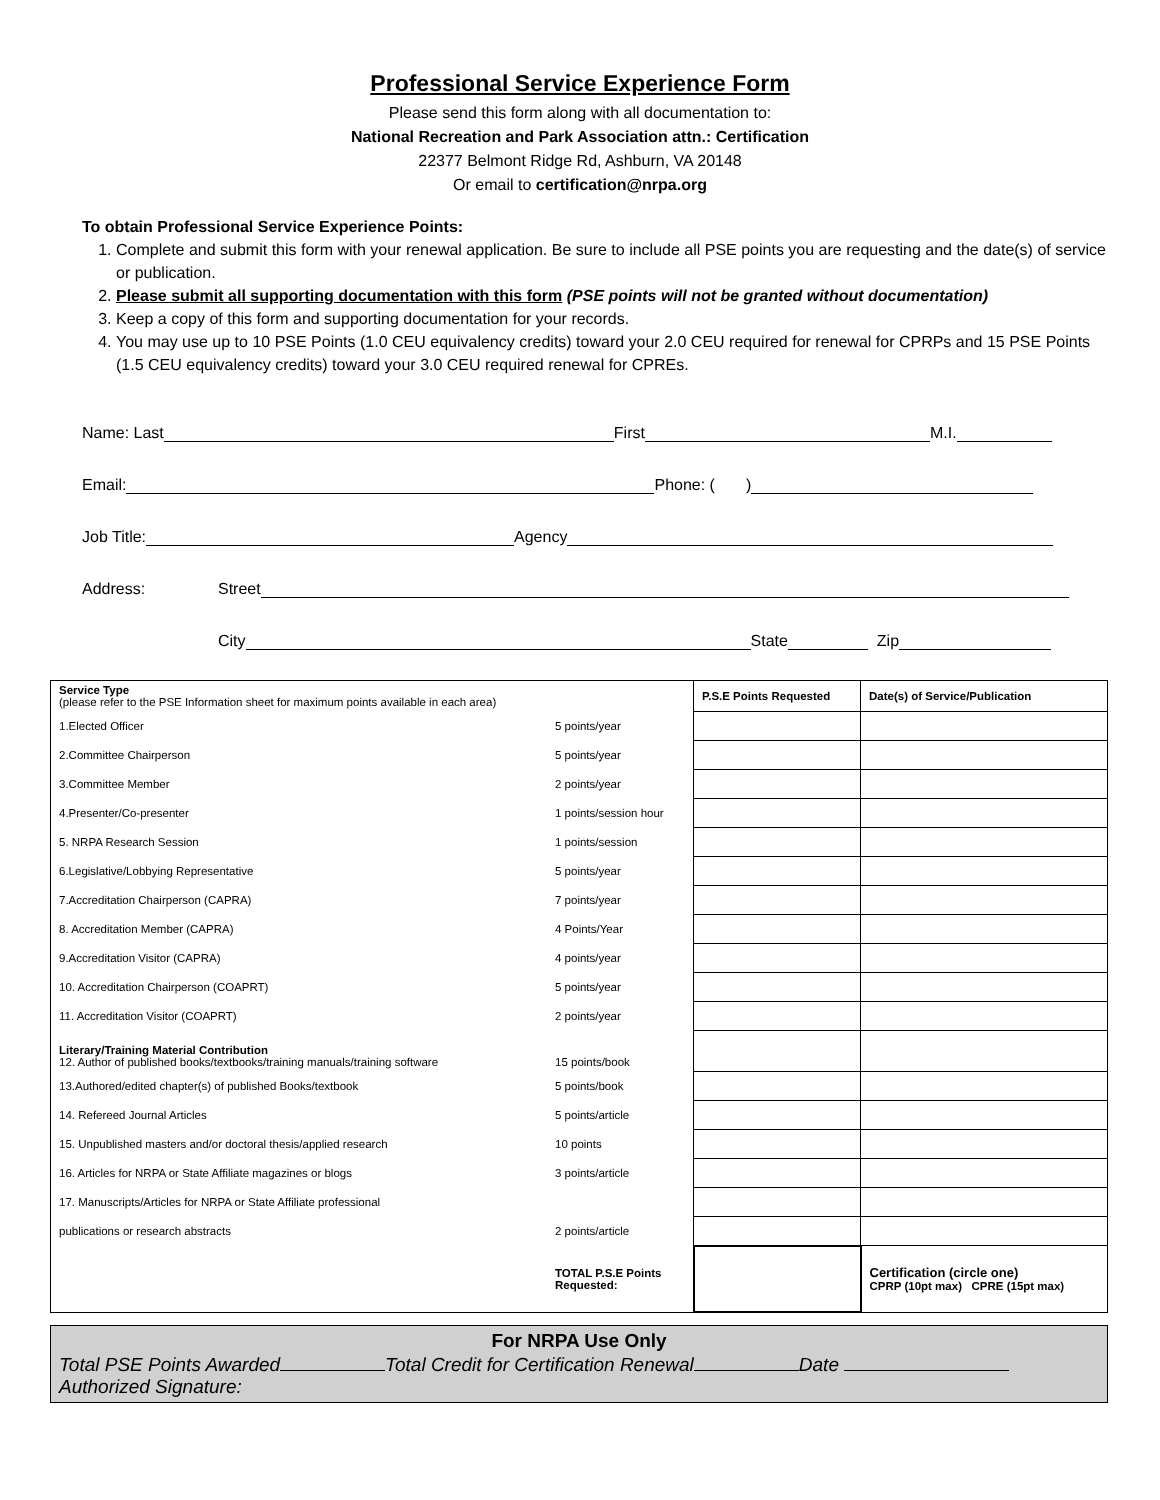Professional Service Experience Form
Please send this form along with all documentation to:
National Recreation and Park Association attn.: Certification
22377 Belmont Ridge Rd, Ashburn, VA 20148
Or email to certification@nrpa.org
To obtain Professional Service Experience Points:
1. Complete and submit this form with your renewal application. Be sure to include all PSE points you are requesting and the date(s) of service or publication.
2. Please submit all supporting documentation with this form (PSE points will not be granted without documentation)
3. Keep a copy of this form and supporting documentation for your records.
4. You may use up to 10 PSE Points (1.0 CEU equivalency credits) toward your 2.0 CEU required for renewal for CPRPs and 15 PSE Points (1.5 CEU equivalency credits) toward your 3.0 CEU required renewal for CPREs.
Name: Last First M.I.
Email: Phone: ( )
Job Title: Agency
Address: Street
City State Zip
| Service Type (please refer to the PSE Information sheet for maximum points available in each area) | | P.S.E Points Requested | Date(s) of Service/Publication |
| 1.Elected Officer | 5 points/year | | |
| 2.Committee Chairperson | 5 points/year | | |
| 3.Committee Member | 2 points/year | | |
| 4.Presenter/Co-presenter | 1 points/session hour | | |
| 5. NRPA Research Session | 1 points/session | | |
| 6.Legislative/Lobbying Representative | 5 points/year | | |
| 7.Accreditation Chairperson (CAPRA) | 7 points/year | | |
| 8. Accreditation Member (CAPRA) | 4 Points/Year | | |
| 9.Accreditation Visitor (CAPRA) | 4 points/year | | |
| 10. Accreditation Chairperson (COAPRT) | 5 points/year | | |
| 11. Accreditation Visitor (COAPRT) | 2 points/year | | |
| Literary/Training Material Contribution 12. Author of published books/textbooks/training manuals/training software | 15 points/book | | |
| 13.Authored/edited chapter(s) of published Books/textbook | 5 points/book | | |
| 14. Refereed Journal Articles | 5 points/article | | |
| 15. Unpublished masters and/or doctoral thesis/applied research | 10 points | | |
| 16. Articles for NRPA or State Affiliate magazines or blogs | 3 points/article | | |
| 17. Manuscripts/Articles for NRPA or State Affiliate professional | | | |
| publications or research abstracts | 2 points/article | | |
| | TOTAL P.S.E Points Requested: | | Certification (circle one) CPRP (10pt max) CPRE (15pt max) |
For NRPA Use Only
Total PSE Points Awarded Total Credit for Certification Renewal Date
Authorized Signature: